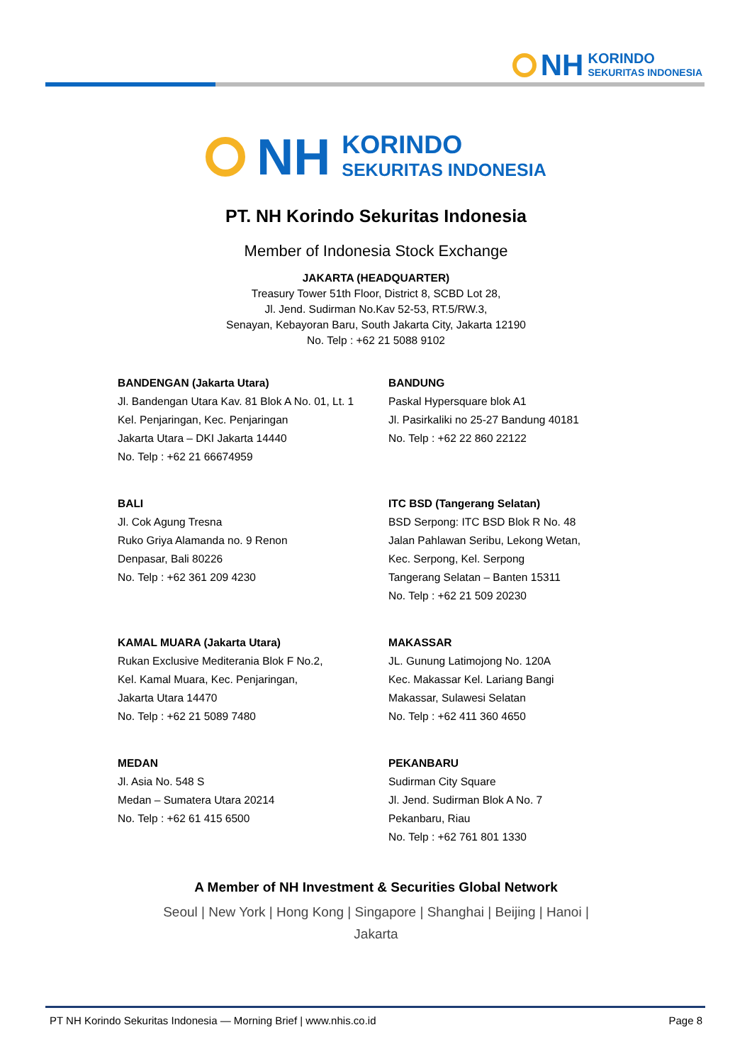NH KORINDO
SEKURITAS INDONESIA
NH KORINDO
SEKURITAS INDONESIA
PT. NH Korindo Sekuritas Indonesia
Member of Indonesia Stock Exchange
JAKARTA (HEADQUARTER)
Treasury Tower 51th Floor, District 8, SCBD Lot 28,
Jl. Jend. Sudirman No.Kav 52-53, RT.5/RW.3,
Senayan, Kebayoran Baru, South Jakarta City, Jakarta 12190
No. Telp : +62 21 5088 9102
BANDENGAN (Jakarta Utara)
Jl. Bandengan Utara Kav. 81 Blok A No. 01, Lt. 1
Kel. Penjaringan, Kec. Penjaringan
Jakarta Utara – DKI Jakarta 14440
No. Telp : +62 21 66674959
BANDUNG
Paskal Hypersquare blok A1
Jl. Pasirkaliki no 25-27 Bandung 40181
No. Telp : +62 22 860 22122
BALI
Jl. Cok Agung Tresna
Ruko Griya Alamanda no. 9 Renon
Denpasar, Bali 80226
No. Telp : +62 361 209 4230
ITC BSD (Tangerang Selatan)
BSD Serpong: ITC BSD Blok R No. 48
Jalan Pahlawan Seribu, Lekong Wetan,
Kec. Serpong, Kel. Serpong
Tangerang Selatan – Banten 15311
No. Telp : +62 21 509 20230
KAMAL MUARA (Jakarta Utara)
Rukan Exclusive Mediterania Blok F No.2,
Kel. Kamal Muara, Kec. Penjaringan,
Jakarta Utara 14470
No. Telp : +62 21 5089 7480
MAKASSAR
JL. Gunung Latimojong No. 120A
Kec. Makassar Kel. Lariang Bangi
Makassar, Sulawesi Selatan
No. Telp : +62 411 360 4650
MEDAN
Jl. Asia No. 548 S
Medan – Sumatera Utara 20214
No. Telp : +62 61 415 6500
PEKANBARU
Sudirman City Square
Jl. Jend. Sudirman Blok A No. 7
Pekanbaru, Riau
No. Telp : +62 761 801 1330
A Member of NH Investment & Securities Global Network
Seoul | New York | Hong Kong | Singapore | Shanghai | Beijing | Hanoi |
Jakarta
PT NH Korindo Sekuritas Indonesia — Morning Brief | www.nhis.co.id Page 8